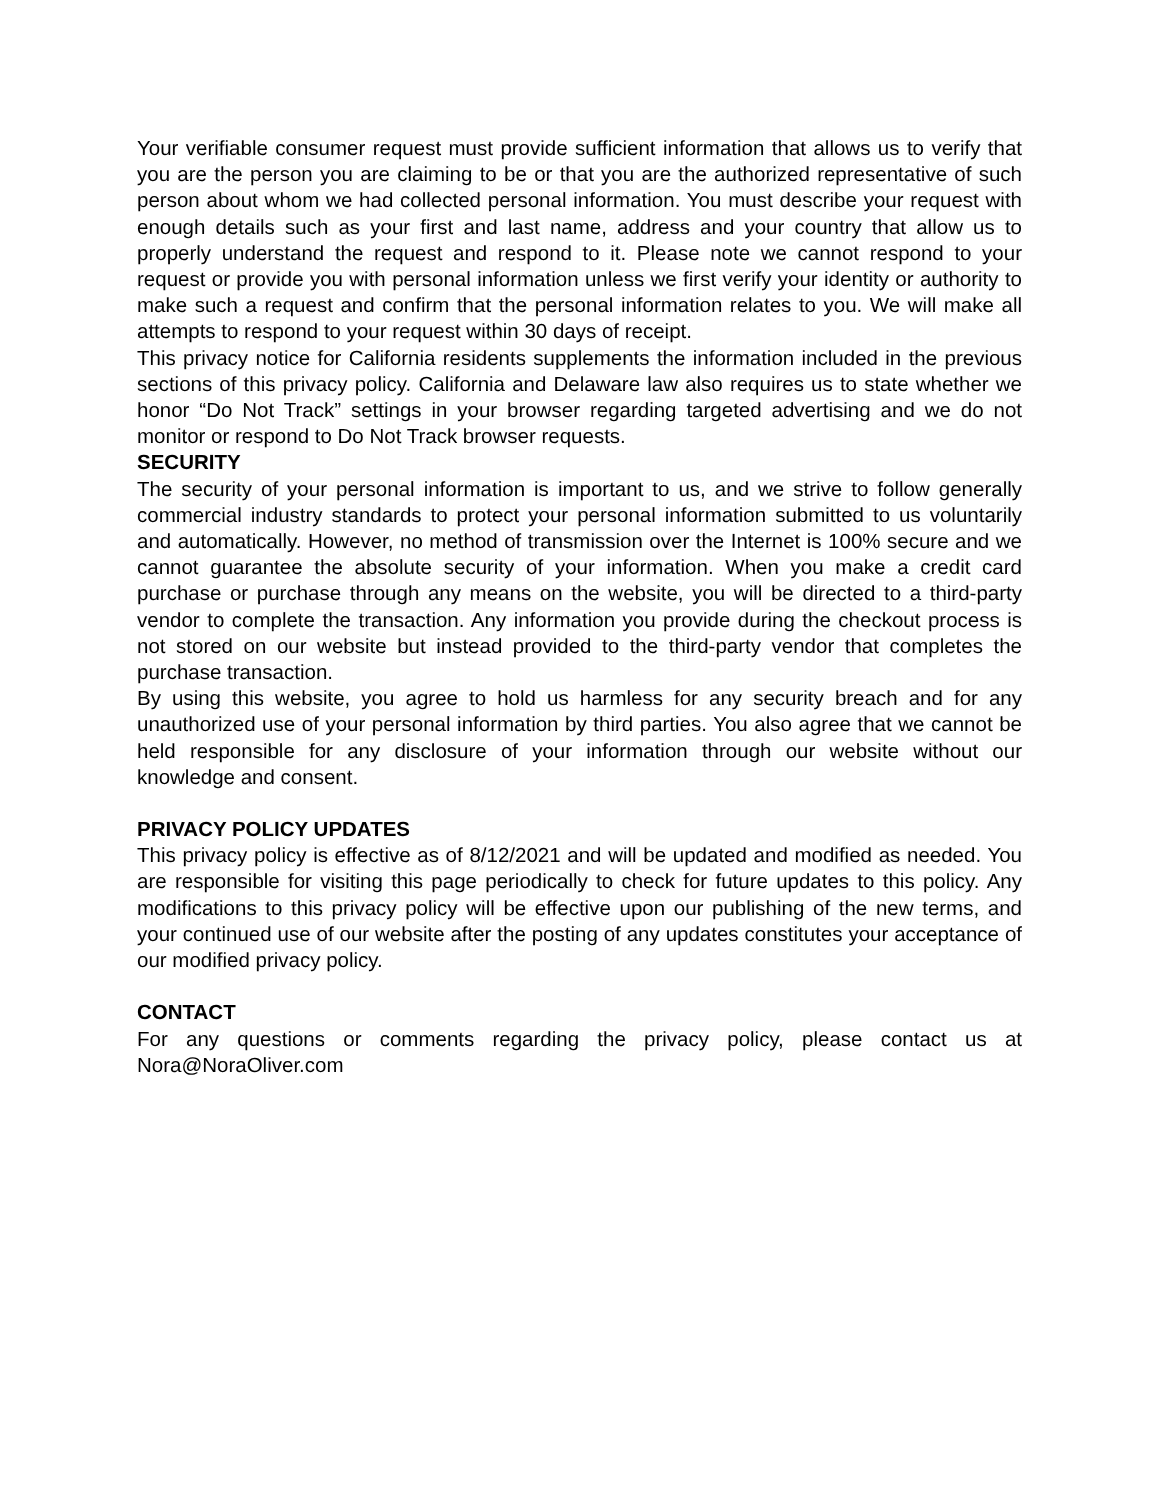Your verifiable consumer request must provide sufficient information that allows us to verify that you are the person you are claiming to be or that you are the authorized representative of such person about whom we had collected personal information. You must describe your request with enough details such as your first and last name, address and your country that allow us to properly understand the request and respond to it. Please note we cannot respond to your request or provide you with personal information unless we first verify your identity or authority to make such a request and confirm that the personal information relates to you. We will make all attempts to respond to your request within 30 days of receipt.
This privacy notice for California residents supplements the information included in the previous sections of this privacy policy. California and Delaware law also requires us to state whether we honor “Do Not Track” settings in your browser regarding targeted advertising and we do not monitor or respond to Do Not Track browser requests.
SECURITY
The security of your personal information is important to us, and we strive to follow generally commercial industry standards to protect your personal information submitted to us voluntarily and automatically. However, no method of transmission over the Internet is 100% secure and we cannot guarantee the absolute security of your information. When you make a credit card purchase or purchase through any means on the website, you will be directed to a third-party vendor to complete the transaction. Any information you provide during the checkout process is not stored on our website but instead provided to the third-party vendor that completes the purchase transaction.
By using this website, you agree to hold us harmless for any security breach and for any unauthorized use of your personal information by third parties. You also agree that we cannot be held responsible for any disclosure of your information through our website without our knowledge and consent.
PRIVACY POLICY UPDATES
This privacy policy is effective as of 8/12/2021 and will be updated and modified as needed. You are responsible for visiting this page periodically to check for future updates to this policy. Any modifications to this privacy policy will be effective upon our publishing of the new terms, and your continued use of our website after the posting of any updates constitutes your acceptance of our modified privacy policy.
CONTACT
For any questions or comments regarding the privacy policy, please contact us at Nora@NoraOliver.com